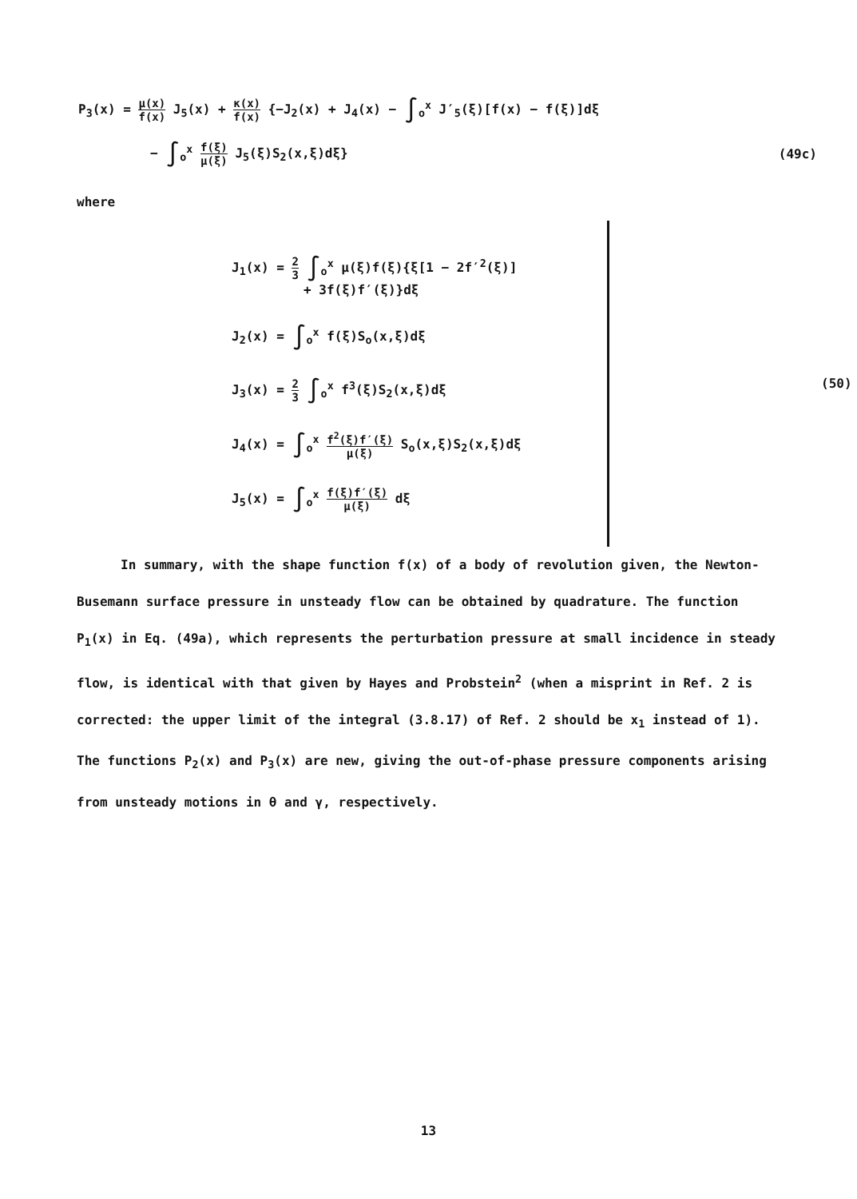P<sub>3</sub>(x) = μ(x) f(x) J<sub>5</sub>(x) + κ(x) f(x) {−J<sub>2</sub>(x) + J<sub>4</sub>(x) − ∫<sub>o</sub><sup>x</sup> J′<sub>5</sub>(ξ)[f(x) − f(ξ)]dξ
− ∫<sub>o</sub><sup>x</sup> f(ξ) μ(ξ) J<sub>5</sub>(ξ)S<sub>2</sub>(x,ξ)dξ}
(49c)
where
J<sub>1</sub>(x) = 2 3 ∫<sub>o</sub><sup>x</sup> μ(ξ)f(ξ){ξ[1 − 2f′<sup>2</sup>(ξ)]
+ 3f(ξ)f′(ξ)}dξ
J<sub>2</sub>(x) = ∫<sub>o</sub><sup>x</sup> f(ξ)S<sub>o</sub>(x,ξ)dξ
J<sub>3</sub>(x) = 2 3 ∫<sub>o</sub><sup>x</sup> f<sup>3</sup>(ξ)S<sub>2</sub>(x,ξ)dξ
J<sub>4</sub>(x) = ∫<sub>o</sub><sup>x</sup> f<sup>2</sup>(ξ)f′(ξ) μ(ξ) S<sub>o</sub>(x,ξ)S<sub>2</sub>(x,ξ)dξ
J<sub>5</sub>(x) = ∫<sub>o</sub><sup>x</sup> f(ξ)f′(ξ) μ(ξ) dξ
(50)
In summary, with the shape function f(x) of a body of revolution given, the Newton-Busemann surface pressure in unsteady flow can be obtained by quadrature. The function P<sub>1</sub>(x) in Eq. (49a), which represents the perturbation pressure at small incidence in steady flow, is identical with that given by Hayes and Probstein<sup>2</sup> (when a misprint in Ref. 2 is corrected: the upper limit of the integral (3.8.17) of Ref. 2 should be x<sub>1</sub> instead of 1). The functions P<sub>2</sub>(x) and P<sub>3</sub>(x) are new, giving the out-of-phase pressure components arising from unsteady motions in θ and γ, respectively.
13